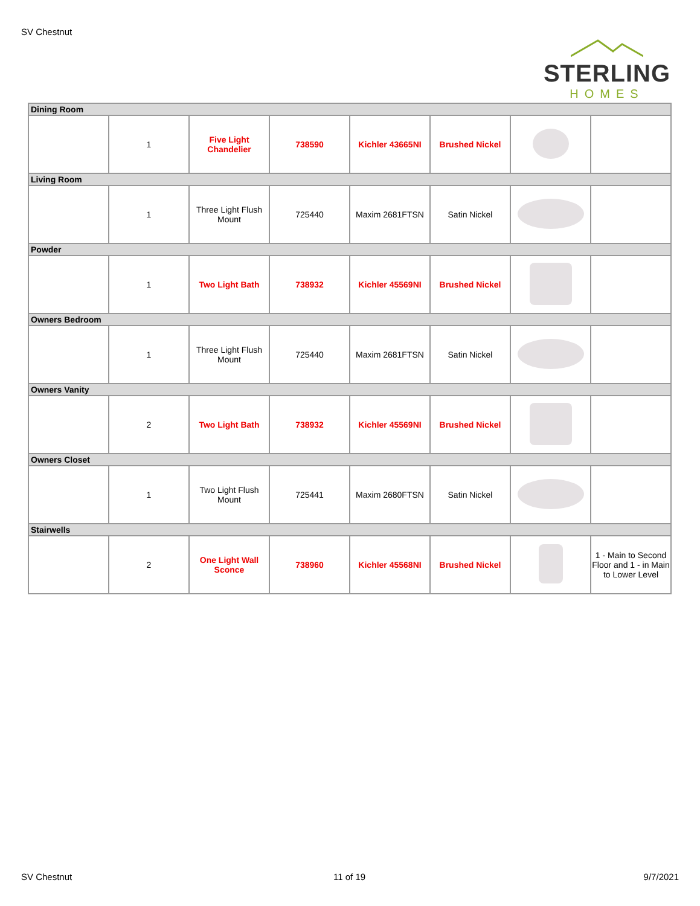SV Chestnut
STERLING
HOMES
| Dining Room | | | | | | | |
| | 1 | Five Light Chandelier | 738590 | Kichler 43665NI | Brushed Nickel | | |
| Living Room | | | | | | | |
| | 1 | Three Light Flush Mount | 725440 | Maxim 2681FTSN | Satin Nickel | | |
| Powder | | | | | | | |
| | 1 | Two Light Bath | 738932 | Kichler 45569NI | Brushed Nickel | | |
| Owners Bedroom | | | | | | | |
| | 1 | Three Light Flush Mount | 725440 | Maxim 2681FTSN | Satin Nickel | | |
| Owners Vanity | | | | | | | |
| | 2 | Two Light Bath | 738932 | Kichler 45569NI | Brushed Nickel | | |
| Owners Closet | | | | | | | |
| | 1 | Two Light Flush Mount | 725441 | Maxim 2680FTSN | Satin Nickel | | |
| Stairwells | | | | | | | |
| | 2 | One Light Wall Sconce | 738960 | Kichler 45568NI | Brushed Nickel | | 1 - Main to Second Floor and 1 - in Main to Lower Level |
SV Chestnut 11 of 19 9/7/2021